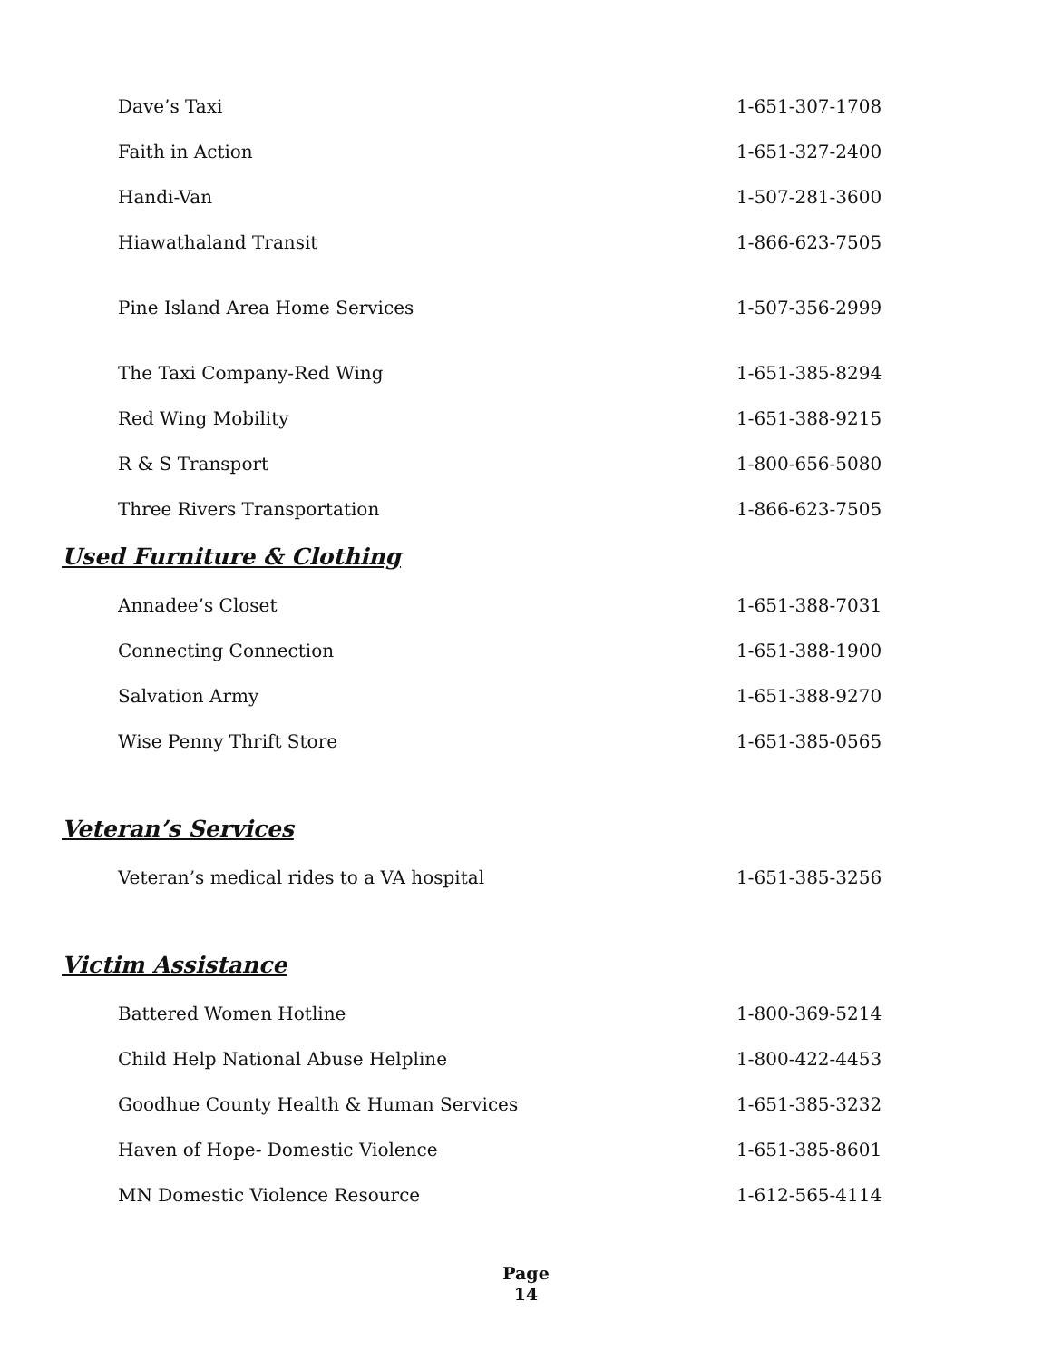Dave’s Taxi 1-651-307-1708
Faith in Action 1-651-327-2400
Handi-Van 1-507-281-3600
Hiawathaland Transit 1-866-623-7505
Pine Island Area Home Services 1-507-356-2999
The Taxi Company-Red Wing 1-651-385-8294
Red Wing Mobility 1-651-388-9215
R & S Transport 1-800-656-5080
Three Rivers Transportation 1-866-623-7505
Used Furniture & Clothing
Annadee’s Closet 1-651-388-7031
Connecting Connection 1-651-388-1900
Salvation Army 1-651-388-9270
Wise Penny Thrift Store 1-651-385-0565
Veteran’s Services
Veteran’s medical rides to a VA hospital 1-651-385-3256
Victim Assistance
Battered Women Hotline 1-800-369-5214
Child Help National Abuse Helpline 1-800-422-4453
Goodhue County Health & Human Services 1-651-385-3232
Haven of Hope- Domestic Violence 1-651-385-8601
MN Domestic Violence Resource 1-612-565-4114
Page
14